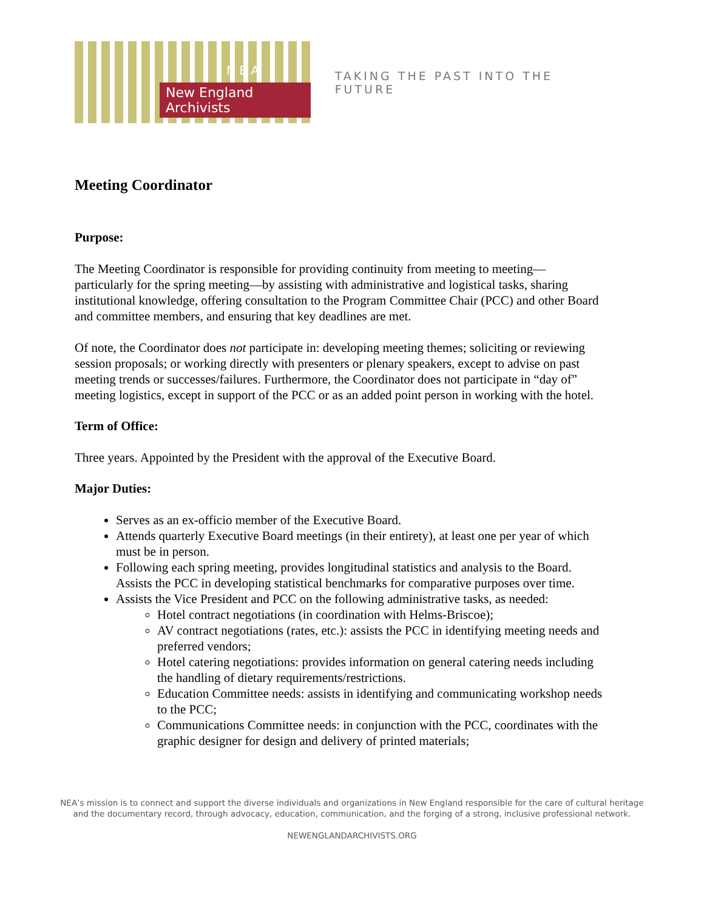New England Archivists
N E A
TAKING THE PAST INTO THE FUTURE
Meeting Coordinator
Purpose:
The Meeting Coordinator is responsible for providing continuity from meeting to meeting—particularly for the spring meeting—by assisting with administrative and logistical tasks, sharing institutional knowledge, offering consultation to the Program Committee Chair (PCC) and other Board and committee members, and ensuring that key deadlines are met.
Of note, the Coordinator does not participate in: developing meeting themes; soliciting or reviewing session proposals; or working directly with presenters or plenary speakers, except to advise on past meeting trends or successes/failures. Furthermore, the Coordinator does not participate in “day of” meeting logistics, except in support of the PCC or as an added point person in working with the hotel.
Term of Office:
Three years. Appointed by the President with the approval of the Executive Board.
Major Duties:
Serves as an ex-officio member of the Executive Board.
Attends quarterly Executive Board meetings (in their entirety), at least one per year of which must be in person.
Following each spring meeting, provides longitudinal statistics and analysis to the Board. Assists the PCC in developing statistical benchmarks for comparative purposes over time.
Assists the Vice President and PCC on the following administrative tasks, as needed:
Hotel contract negotiations (in coordination with Helms-Briscoe);
AV contract negotiations (rates, etc.): assists the PCC in identifying meeting needs and preferred vendors;
Hotel catering negotiations: provides information on general catering needs including the handling of dietary requirements/restrictions.
Education Committee needs: assists in identifying and communicating workshop needs to the PCC;
Communications Committee needs: in conjunction with the PCC, coordinates with the graphic designer for design and delivery of printed materials;
NEA’s mission is to connect and support the diverse individuals and organizations in New England responsible for the care of cultural heritage
and the documentary record, through advocacy, education, communication, and the forging of a strong, inclusive professional network.
NEWENGLANDARCHIVISTS.ORG